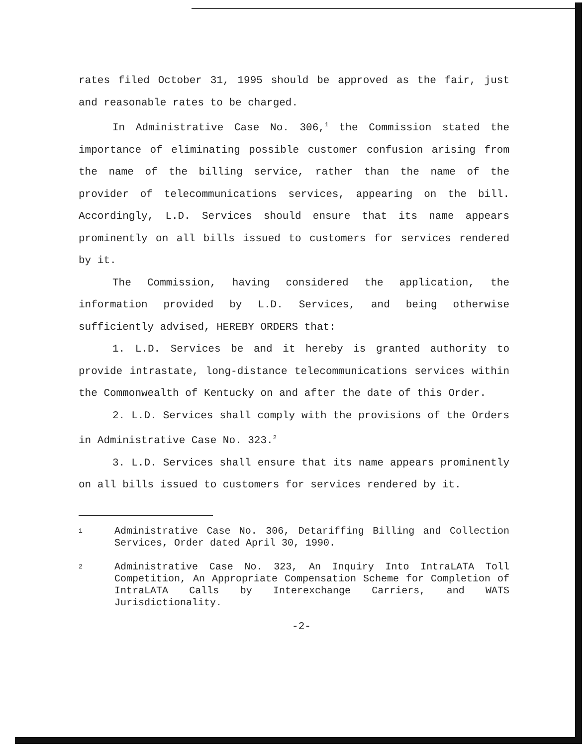rates filed October 31, 1995 should be approved as the fair, just and reasonable rates to be charged.
In Administrative Case No. 306,<sup>1</sup> the Commission stated the importance of eliminating possible customer confusion arising from the name of the billing service, rather than the name of the provider of telecommunications services, appearing on the bill. Accordingly, L.D. Services should ensure that its name appears prominently on all bills issued to customers for services rendered by it.
The Commission, having considered the application, the information provided by L.D. Services, and being otherwise sufficiently advised, HEREBY ORDERS that:
1. L.D. Services be and it hereby is granted authority to provide intrastate, long-distance telecommunications services within the Commonwealth of Kentucky on and after the date of this Order.
2. L.D. Services shall comply with the provisions of the Orders in Administrative Case No. 323.<sup>2</sup>
3. L.D. Services shall ensure that its name appears prominently on all bills issued to customers for services rendered by it.
1 Administrative Case No. 306, Detariffing Billing and Collection Services, Order dated April 30, 1990.
2 Administrative Case No. 323, An Inquiry Into IntraLATA Toll Competition, An Appropriate Compensation Scheme for Completion of IntraLATA Calls by Interexchange Carriers, and WATS Jurisdictionality.
-2-